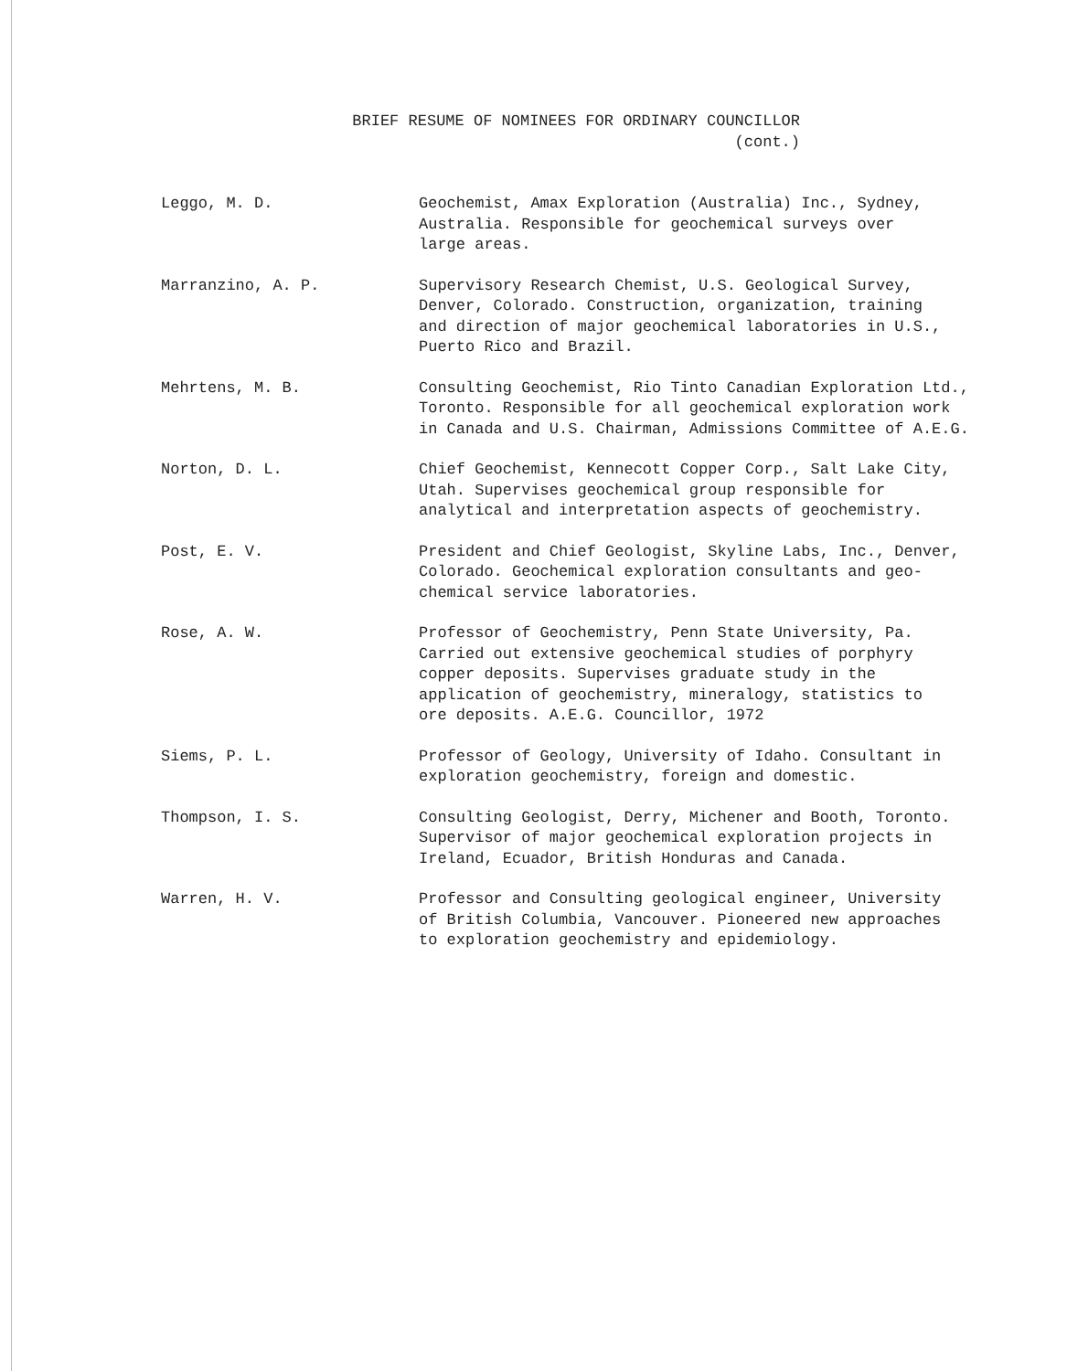BRIEF RESUME OF NOMINEES FOR ORDINARY COUNCILLOR
(cont.)
Leggo, M. D. Geochemist, Amax Exploration (Australia) Inc., Sydney,
Australia. Responsible for geochemical surveys over
large areas.
Marranzino, A. P. Supervisory Research Chemist, U.S. Geological Survey,
Denver, Colorado. Construction, organization, training
and direction of major geochemical laboratories in U.S.,
Puerto Rico and Brazil.
Mehrtens, M. B. Consulting Geochemist, Rio Tinto Canadian Exploration Ltd.,
Toronto. Responsible for all geochemical exploration work
in Canada and U.S. Chairman, Admissions Committee of A.E.G.
Norton, D. L. Chief Geochemist, Kennecott Copper Corp., Salt Lake City,
Utah. Supervises geochemical group responsible for
analytical and interpretation aspects of geochemistry.
Post, E. V. President and Chief Geologist, Skyline Labs, Inc., Denver,
Colorado. Geochemical exploration consultants and geo-
chemical service laboratories.
Rose, A. W. Professor of Geochemistry, Penn State University, Pa.
Carried out extensive geochemical studies of porphyry
copper deposits. Supervises graduate study in the
application of geochemistry, mineralogy, statistics to
ore deposits. A.E.G. Councillor, 1972
Siems, P. L. Professor of Geology, University of Idaho. Consultant in
exploration geochemistry, foreign and domestic.
Thompson, I. S. Consulting Geologist, Derry, Michener and Booth, Toronto.
Supervisor of major geochemical exploration projects in
Ireland, Ecuador, British Honduras and Canada.
Warren, H. V. Professor and Consulting geological engineer, University
of British Columbia, Vancouver. Pioneered new approaches
to exploration geochemistry and epidemiology.